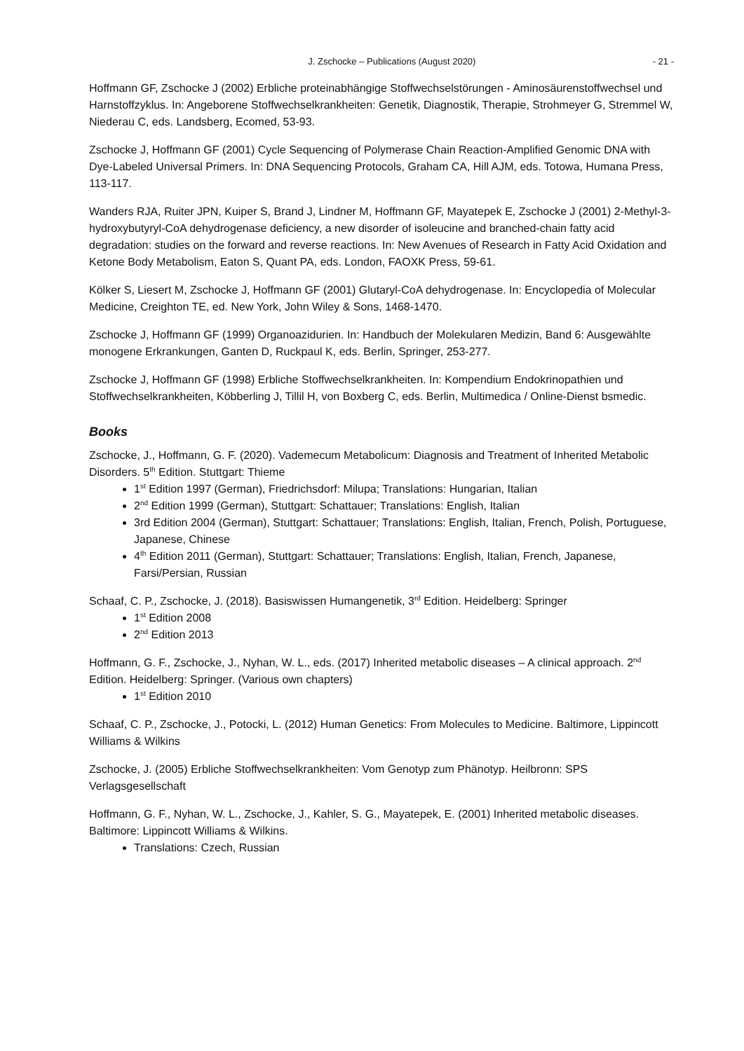J. Zschocke – Publications (August 2020) - 21 -
Hoffmann GF, Zschocke J (2002) Erbliche proteinabhängige Stoffwechselstörungen - Aminosäurenstoffwechsel und Harnstoffzyklus. In: Angeborene Stoffwechselkrankheiten: Genetik, Diagnostik, Therapie, Strohmeyer G, Stremmel W, Niederau C, eds. Landsberg, Ecomed, 53-93.
Zschocke J, Hoffmann GF (2001) Cycle Sequencing of Polymerase Chain Reaction-Amplified Genomic DNA with Dye-Labeled Universal Primers. In: DNA Sequencing Protocols, Graham CA, Hill AJM, eds. Totowa, Humana Press, 113-117.
Wanders RJA, Ruiter JPN, Kuiper S, Brand J, Lindner M, Hoffmann GF, Mayatepek E, Zschocke J (2001) 2-Methyl-3-hydroxybutyryl-CoA dehydrogenase deficiency, a new disorder of isoleucine and branched-chain fatty acid degradation: studies on the forward and reverse reactions. In: New Avenues of Research in Fatty Acid Oxidation and Ketone Body Metabolism, Eaton S, Quant PA, eds. London, FAOXK Press, 59-61.
Kölker S, Liesert M, Zschocke J, Hoffmann GF (2001) Glutaryl-CoA dehydrogenase. In: Encyclopedia of Molecular Medicine, Creighton TE, ed. New York, John Wiley & Sons, 1468-1470.
Zschocke J, Hoffmann GF (1999) Organoazidurien. In: Handbuch der Molekularen Medizin, Band 6: Ausgewählte monogene Erkrankungen, Ganten D, Ruckpaul K, eds. Berlin, Springer, 253-277.
Zschocke J, Hoffmann GF (1998) Erbliche Stoffwechselkrankheiten. In: Kompendium Endokrinopathien und Stoffwechselkrankheiten, Köbberling J, Tillil H, von Boxberg C, eds. Berlin, Multimedica / Online-Dienst bsmedic.
Books
Zschocke, J., Hoffmann, G. F. (2020). Vademecum Metabolicum: Diagnosis and Treatment of Inherited Metabolic Disorders. 5<sup>th</sup> Edition. Stuttgart: Thieme
1<sup>st</sup> Edition 1997 (German), Friedrichsdorf: Milupa; Translations: Hungarian, Italian
2<sup>nd</sup> Edition 1999 (German), Stuttgart: Schattauer; Translations: English, Italian
3rd Edition 2004 (German), Stuttgart: Schattauer; Translations: English, Italian, French, Polish, Portuguese, Japanese, Chinese
4<sup>th</sup> Edition 2011 (German), Stuttgart: Schattauer; Translations: English, Italian, French, Japanese, Farsi/Persian, Russian
Schaaf, C. P., Zschocke, J. (2018). Basiswissen Humangenetik, 3<sup>rd</sup> Edition. Heidelberg: Springer
1<sup>st</sup> Edition 2008
2<sup>nd</sup> Edition 2013
Hoffmann, G. F., Zschocke, J., Nyhan, W. L., eds. (2017) Inherited metabolic diseases – A clinical approach. 2<sup>nd</sup> Edition. Heidelberg: Springer. (Various own chapters)
1<sup>st</sup> Edition 2010
Schaaf, C. P., Zschocke, J., Potocki, L. (2012) Human Genetics: From Molecules to Medicine. Baltimore, Lippincott Williams & Wilkins
Zschocke, J. (2005) Erbliche Stoffwechselkrankheiten: Vom Genotyp zum Phänotyp. Heilbronn: SPS Verlagsgesellschaft
Hoffmann, G. F., Nyhan, W. L., Zschocke, J., Kahler, S. G., Mayatepek, E. (2001) Inherited metabolic diseases. Baltimore: Lippincott Williams & Wilkins.
Translations: Czech, Russian